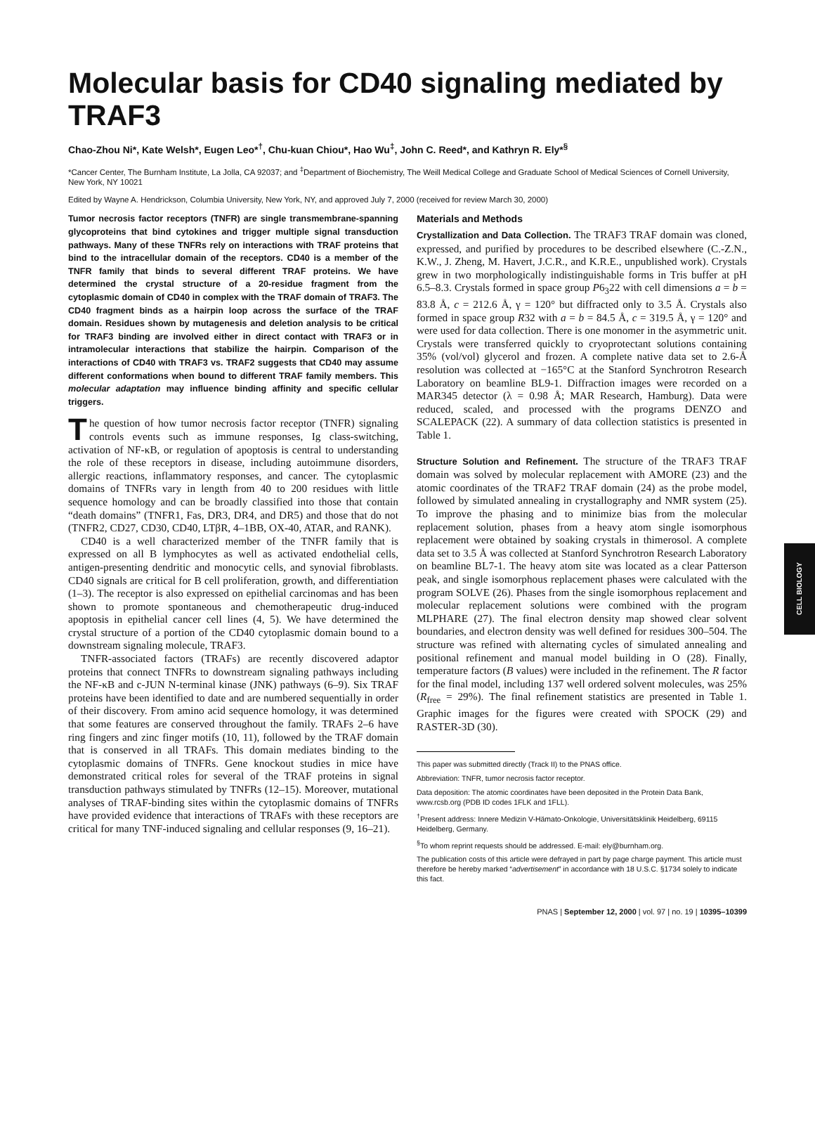CELL BIOLOGY
Molecular basis for CD40 signaling mediated by TRAF3
Chao-Zhou Ni*, Kate Welsh*, Eugen Leo*<sup>†</sup>, Chu-kuan Chiou*, Hao Wu<sup>‡</sup>, John C. Reed*, and Kathryn R. Ely*<sup>§</sup>
*Cancer Center, The Burnham Institute, La Jolla, CA 92037; and <sup>‡</sup>Department of Biochemistry, The Weill Medical College and Graduate School of Medical Sciences of Cornell University, New York, NY 10021
Edited by Wayne A. Hendrickson, Columbia University, New York, NY, and approved July 7, 2000 (received for review March 30, 2000)
Tumor necrosis factor receptors (TNFR) are single transmembrane-spanning glycoproteins that bind cytokines and trigger multiple signal transduction pathways. Many of these TNFRs rely on interactions with TRAF proteins that bind to the intracellular domain of the receptors. CD40 is a member of the TNFR family that binds to several different TRAF proteins. We have determined the crystal structure of a 20-residue fragment from the cytoplasmic domain of CD40 in complex with the TRAF domain of TRAF3. The CD40 fragment binds as a hairpin loop across the surface of the TRAF domain. Residues shown by mutagenesis and deletion analysis to be critical for TRAF3 binding are involved either in direct contact with TRAF3 or in intramolecular interactions that stabilize the hairpin. Comparison of the interactions of CD40 with TRAF3 vs. TRAF2 suggests that CD40 may assume different conformations when bound to different TRAF family members. This molecular adaptation may influence binding affinity and specific cellular triggers.
The question of how tumor necrosis factor receptor (TNFR) signaling controls events such as immune responses, Ig class-switching, activation of NF-κB, or regulation of apoptosis is central to understanding the role of these receptors in disease, including autoimmune disorders, allergic reactions, inflammatory responses, and cancer. The cytoplasmic domains of TNFRs vary in length from 40 to 200 residues with little sequence homology and can be broadly classified into those that contain “death domains” (TNFR1, Fas, DR3, DR4, and DR5) and those that do not (TNFR2, CD27, CD30, CD40, LTβR, 4–1BB, OX-40, ATAR, and RANK).
CD40 is a well characterized member of the TNFR family that is expressed on all B lymphocytes as well as activated endothelial cells, antigen-presenting dendritic and monocytic cells, and synovial fibroblasts. CD40 signals are critical for B cell proliferation, growth, and differentiation (1–3). The receptor is also expressed on epithelial carcinomas and has been shown to promote spontaneous and chemotherapeutic drug-induced apoptosis in epithelial cancer cell lines (4, 5). We have determined the crystal structure of a portion of the CD40 cytoplasmic domain bound to a downstream signaling molecule, TRAF3.
TNFR-associated factors (TRAFs) are recently discovered adaptor proteins that connect TNFRs to downstream signaling pathways including the NF-κB and c-JUN N-terminal kinase (JNK) pathways (6–9). Six TRAF proteins have been identified to date and are numbered sequentially in order of their discovery. From amino acid sequence homology, it was determined that some features are conserved throughout the family. TRAFs 2–6 have ring fingers and zinc finger motifs (10, 11), followed by the TRAF domain that is conserved in all TRAFs. This domain mediates binding to the cytoplasmic domains of TNFRs. Gene knockout studies in mice have demonstrated critical roles for several of the TRAF proteins in signal transduction pathways stimulated by TNFRs (12–15). Moreover, mutational analyses of TRAF-binding sites within the cytoplasmic domains of TNFRs have provided evidence that interactions of TRAFs with these receptors are critical for many TNF-induced signaling and cellular responses (9, 16–21).
Materials and Methods
Crystallization and Data Collection. The TRAF3 TRAF domain was cloned, expressed, and purified by procedures to be described elsewhere (C.-Z.N., K.W., J. Zheng, M. Havert, J.C.R., and K.R.E., unpublished work). Crystals grew in two morphologically indistinguishable forms in Tris buffer at pH 6.5–8.3. Crystals formed in space group P6<sub>3</sub>22 with cell dimensions a = b = 83.8 Å, c = 212.6 Å, γ = 120° but diffracted only to 3.5 Å. Crystals also formed in space group R32 with a = b = 84.5 Å, c = 319.5 Å, γ = 120° and were used for data collection. There is one monomer in the asymmetric unit. Crystals were transferred quickly to cryoprotectant solutions containing 35% (vol/vol) glycerol and frozen. A complete native data set to 2.6-Å resolution was collected at −165°C at the Stanford Synchrotron Research Laboratory on beamline BL9-1. Diffraction images were recorded on a MAR345 detector (λ = 0.98 Å; MAR Research, Hamburg). Data were reduced, scaled, and processed with the programs DENZO and SCALEPACK (22). A summary of data collection statistics is presented in Table 1.
Structure Solution and Refinement. The structure of the TRAF3 TRAF domain was solved by molecular replacement with AMORE (23) and the atomic coordinates of the TRAF2 TRAF domain (24) as the probe model, followed by simulated annealing in crystallography and NMR system (25). To improve the phasing and to minimize bias from the molecular replacement solution, phases from a heavy atom single isomorphous replacement were obtained by soaking crystals in thimerosol. A complete data set to 3.5 Å was collected at Stanford Synchrotron Research Laboratory on beamline BL7-1. The heavy atom site was located as a clear Patterson peak, and single isomorphous replacement phases were calculated with the program SOLVE (26). Phases from the single isomorphous replacement and molecular replacement solutions were combined with the program MLPHARE (27). The final electron density map showed clear solvent boundaries, and electron density was well defined for residues 300–504. The structure was refined with alternating cycles of simulated annealing and positional refinement and manual model building in O (28). Finally, temperature factors (B values) were included in the refinement. The R factor for the final model, including 137 well ordered solvent molecules, was 25% (R<sub>free</sub> = 29%). The final refinement statistics are presented in Table 1. Graphic images for the figures were created with SPOCK (29) and RASTER-3D (30).
This paper was submitted directly (Track II) to the PNAS office.
Abbreviation: TNFR, tumor necrosis factor receptor.
Data deposition: The atomic coordinates have been deposited in the Protein Data Bank, www.rcsb.org (PDB ID codes 1FLK and 1FLL).
<sup>†</sup> Present address: Innere Medizin V-Hämato-Onkologie, Universitätsklinik Heidelberg, 69115 Heidelberg, Germany.
<sup>§</sup> To whom reprint requests should be addressed. E-mail: ely@burnham.org.
The publication costs of this article were defrayed in part by page charge payment. This article must therefore be hereby marked “advertisement” in accordance with 18 U.S.C. §1734 solely to indicate this fact.
PNAS | September 12, 2000 | vol. 97 | no. 19 | 10395–10399